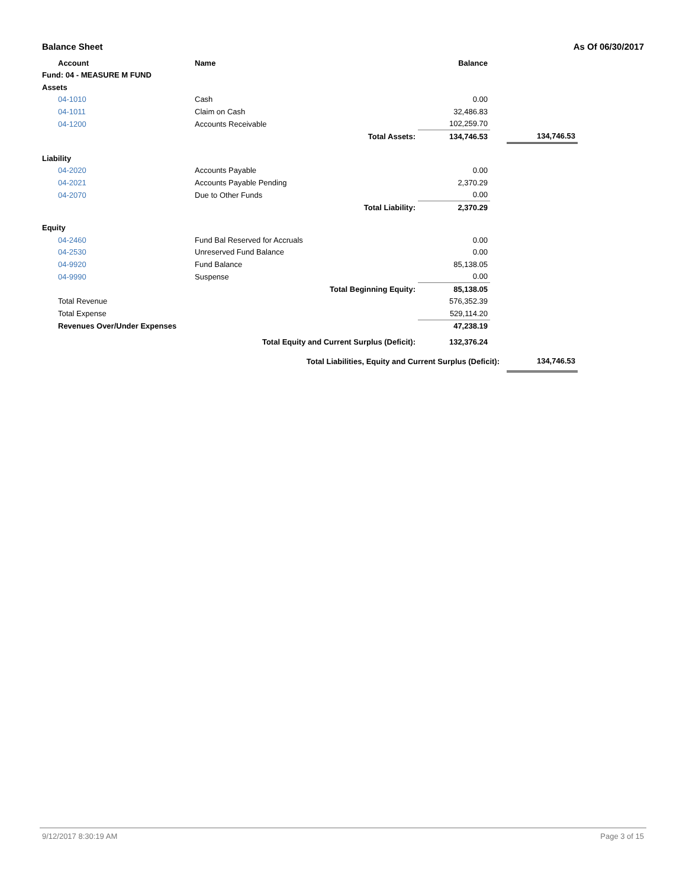Balance Sheet As Of 06/30/2017
| | Account | Name | | Balance | | |
| Fund: 04 - MEASURE M FUND | | | | | | |
| Assets | | | | | | |
| | 04-1010 | Cash | | 0.00 | | |
| | 04-1011 | Claim on Cash | | 32,486.83 | | |
| | 04-1200 | Accounts Receivable | | 102,259.70 | | |
| | | Total Assets: | | 134,746.53 | | 134,746.53 |
| Liability | | | | | | |
| | 04-2020 | Accounts Payable | | 0.00 | | |
| | 04-2021 | Accounts Payable Pending | | 2,370.29 | | |
| | 04-2070 | Due to Other Funds | | 0.00 | | |
| | | Total Liability: | | 2,370.29 | | |
| Equity | | | | | | |
| | 04-2460 | Fund Bal Reserved for Accruals | | 0.00 | | |
| | 04-2530 | Unreserved Fund Balance | | 0.00 | | |
| | 04-9920 | Fund Balance | | 85,138.05 | | |
| | 04-9990 | Suspense | | 0.00 | | |
| | | Total Beginning Equity: | | 85,138.05 | | |
| | Total Revenue | | | 576,352.39 | | |
| | Total Expense | | | 529,114.20 | | |
| | Revenues Over/Under Expenses | | | 47,238.19 | | |
| | | Total Equity and Current Surplus (Deficit): | | 132,376.24 | | |
| | | Total Liabilities, Equity and Current Surplus (Deficit): | | | | 134,746.53 |
9/12/2017 8:30:19 AM Page 3 of 15